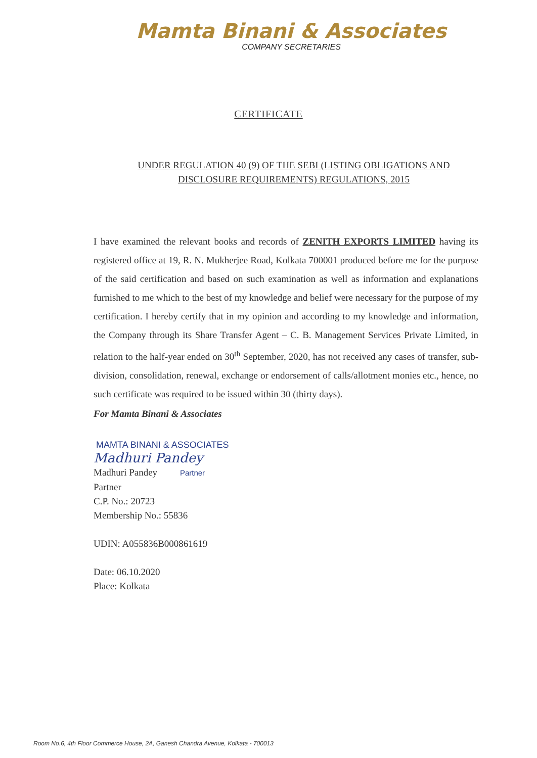Mamta Binani & Associates
COMPANY SECRETARIES
CERTIFICATE
UNDER REGULATION 40 (9) OF THE SEBI (LISTING OBLIGATIONS AND
DISCLOSURE REQUIREMENTS) REGULATIONS, 2015
I have examined the relevant books and records of ZENITH EXPORTS LIMITED having its registered office at 19, R. N. Mukherjee Road, Kolkata 700001 produced before me for the purpose of the said certification and based on such examination as well as information and explanations furnished to me which to the best of my knowledge and belief were necessary for the purpose of my certification. I hereby certify that in my opinion and according to my knowledge and information, the Company through its Share Transfer Agent – C. B. Management Services Private Limited, in relation to the half-year ended on 30<sup>th</sup> September, 2020, has not received any cases of transfer, sub-division, consolidation, renewal, exchange or endorsement of calls/allotment monies etc., hence, no such certificate was required to be issued within 30 (thirty days).
For Mamta Binani & Associates
MAMTA BINANI & ASSOCIATES
Madhuri Pandey
Madhuri Pandey Partner
Partner
C.P. No.: 20723
Membership No.: 55836
UDIN: A055836B000861619
Date: 06.10.2020
Place: Kolkata
Room No.6, 4th Floor Commerce House, 2A, Ganesh Chandra Avenue, Kolkata - 700013